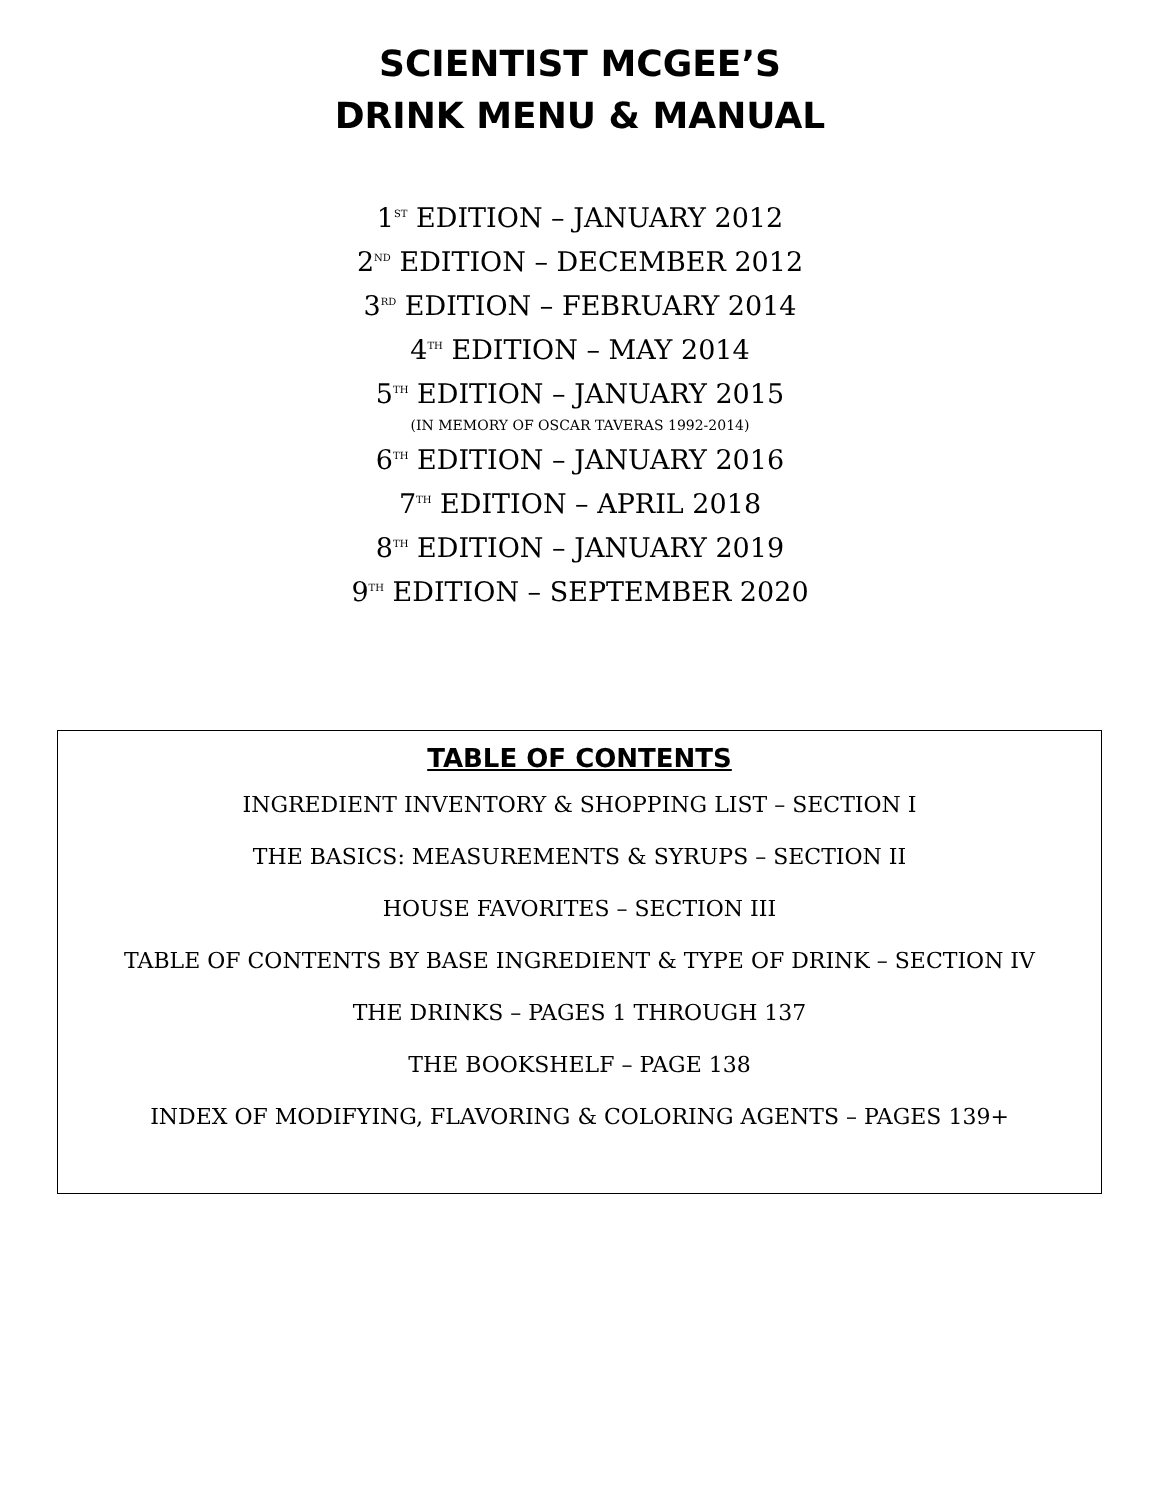SCIENTIST MCGEE’S
DRINK MENU & MANUAL
1<sup>ST</sup> EDITION – JANUARY 2012
2<sup>ND</sup> EDITION – DECEMBER 2012
3<sup>RD</sup> EDITION – FEBRUARY 2014
4<sup>TH</sup> EDITION – MAY 2014
5<sup>TH</sup> EDITION – JANUARY 2015
(IN MEMORY OF OSCAR TAVERAS 1992-2014)
6<sup>TH</sup> EDITION – JANUARY 2016
7<sup>TH</sup> EDITION – APRIL 2018
8<sup>TH</sup> EDITION – JANUARY 2019
9<sup>TH</sup> EDITION – SEPTEMBER 2020
TABLE OF CONTENTS
INGREDIENT INVENTORY & SHOPPING LIST – SECTION I
THE BASICS: MEASUREMENTS & SYRUPS – SECTION II
HOUSE FAVORITES – SECTION III
TABLE OF CONTENTS BY BASE INGREDIENT & TYPE OF DRINK – SECTION IV
THE DRINKS – PAGES 1 THROUGH 137
THE BOOKSHELF – PAGE 138
INDEX OF MODIFYING, FLAVORING & COLORING AGENTS – PAGES 139+